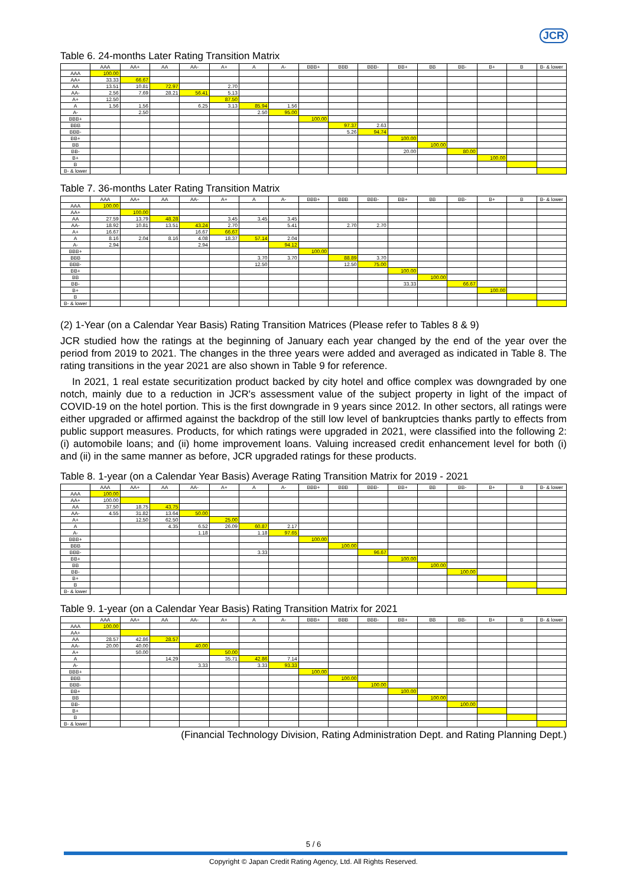JCR
Table 6. 24-months Later Rating Transition Matrix
| | AAA | AA+ | AA | AA- | A+ | A | A- | BBB+ | BBB | BBB- | BB+ | BB | BB- | B+ | B | B- & lower |
| --- | --- | --- | --- | --- | --- | --- | --- | --- | --- | --- | --- | --- | --- | --- | --- | --- |
| AAA | 100.00 | | | | | | | | | | | | | | | |
| AA+ | 33.33 | 66.67 | | | | | | | | | | | | | | |
| AA | 13.51 | 10.81 | 72.97 | | 2.70 | | | | | | | | | | | |
| AA- | 2.56 | 7.69 | 28.21 | 56.41 | 5.13 | | | | | | | | | | | |
| A+ | 12.50 | | | | 87.50 | | | | | | | | | | | |
| A | 1.56 | 1.56 | | 6.25 | 3.13 | 85.94 | 1.56 | | | | | | | | | |
| A- | | 2.50 | | | | 2.50 | 95.00 | | | | | | | | | |
| BBB+ | | | | | | | | 100.00 | | | | | | | | |
| BBB | | | | | | | | | 97.37 | 2.63 | | | | | | |
| BBB- | | | | | | | | | 5.26 | 94.74 | | | | | | |
| BB+ | | | | | | | | | | | 100.00 | | | | | |
| BB | | | | | | | | | | | | 100.00 | | | | |
| BB- | | | | | | | | | | | 20.00 | | 80.00 | | | |
| B+ | | | | | | | | | | | | | | 100.00 | | |
| B | | | | | | | | | | | | | | | | |
| B- & lower | | | | | | | | | | | | | | | | |
Table 7. 36-months Later Rating Transition Matrix
| | AAA | AA+ | AA | AA- | A+ | A | A- | BBB+ | BBB | BBB- | BB+ | BB | BB- | B+ | B | B- & lower |
| --- | --- | --- | --- | --- | --- | --- | --- | --- | --- | --- | --- | --- | --- | --- | --- | --- |
| AAA | 100.00 | | | | | | | | | | | | | | | |
| AA+ | | 100.00 | | | | | | | | | | | | | | |
| AA | 27.59 | 13.79 | 48.28 | | 3.45 | 3.45 | 3.45 | | | | | | | | | |
| AA- | 18.92 | 10.81 | 13.51 | 43.24 | 2.70 | | 5.41 | | 2.70 | 2.70 | | | | | | |
| A+ | 16.67 | | | 16.67 | 66.67 | | | | | | | | | | | |
| A | 8.16 | 2.04 | 8.16 | 4.08 | 18.37 | 57.14 | 2.04 | | | | | | | | | |
| A- | 2.94 | | | 2.94 | | | 94.12 | | | | | | | | | |
| BBB+ | | | | | | | | 100.00 | | | | | | | | |
| BBB | | | | | | 3.70 | 3.70 | | 88.89 | 3.70 | | | | | | |
| BBB- | | | | | | 12.50 | | | 12.50 | 75.00 | | | | | | |
| BB+ | | | | | | | | | | | 100.00 | | | | | |
| BB | | | | | | | | | | | | 100.00 | | | | |
| BB- | | | | | | | | | | | 33.33 | | 66.67 | | | |
| B+ | | | | | | | | | | | | | | 100.00 | | |
| B | | | | | | | | | | | | | | | | |
| B- & lower | | | | | | | | | | | | | | | | |
(2) 1-Year (on a Calendar Year Basis) Rating Transition Matrices (Please refer to Tables 8 & 9)
JCR studied how the ratings at the beginning of January each year changed by the end of the year over the period from 2019 to 2021. The changes in the three years were added and averaged as indicated in Table 8. The rating transitions in the year 2021 are also shown in Table 9 for reference.
In 2021, 1 real estate securitization product backed by city hotel and office complex was downgraded by one notch, mainly due to a reduction in JCR's assessment value of the subject property in light of the impact of COVID-19 on the hotel portion. This is the first downgrade in 9 years since 2012. In other sectors, all ratings were either upgraded or affirmed against the backdrop of the still low level of bankruptcies thanks partly to effects from public support measures. Products, for which ratings were upgraded in 2021, were classified into the following 2: (i) automobile loans; and (ii) home improvement loans. Valuing increased credit enhancement level for both (i) and (ii) in the same manner as before, JCR upgraded ratings for these products.
Table 8. 1-year (on a Calendar Year Basis) Average Rating Transition Matrix for 2019 - 2021
| | AAA | AA+ | AA | AA- | A+ | A | A- | BBB+ | BBB | BBB- | BB+ | BB | BB- | B+ | B | B- & lower |
| --- | --- | --- | --- | --- | --- | --- | --- | --- | --- | --- | --- | --- | --- | --- | --- | --- |
| AAA | 100.00 | | | | | | | | | | | | | | | |
| AA+ | 100.00 | | | | | | | | | | | | | | | |
| AA | 37.50 | 18.75 | 43.75 | | | | | | | | | | | | | |
| AA- | 4.55 | 31.82 | 13.64 | 50.00 | | | | | | | | | | | | |
| A+ | | 12.50 | 62.50 | | 25.00 | | | | | | | | | | | |
| A | | | 4.35 | 6.52 | 26.09 | 60.87 | 2.17 | | | | | | | | | |
| A- | | | | 1.18 | | 1.18 | 97.65 | | | | | | | | | |
| BBB+ | | | | | | | | 100.00 | | | | | | | | |
| BBB | | | | | | | | | 100.00 | | | | | | | |
| BBB- | | | | | | 3.33 | | | | 96.67 | | | | | | |
| BB+ | | | | | | | | | | | 100.00 | | | | | |
| BB | | | | | | | | | | | | 100.00 | | | | |
| BB- | | | | | | | | | | | | | 100.00 | | | |
| B+ | | | | | | | | | | | | | | | | |
| B | | | | | | | | | | | | | | | | |
| B- & lower | | | | | | | | | | | | | | | | |
Table 9. 1-year (on a Calendar Year Basis) Rating Transition Matrix for 2021
| | AAA | AA+ | AA | AA- | A+ | A | A- | BBB+ | BBB | BBB- | BB+ | BB | BB- | B+ | B | B- & lower |
| --- | --- | --- | --- | --- | --- | --- | --- | --- | --- | --- | --- | --- | --- | --- | --- | --- |
| AAA | 100.00 | | | | | | | | | | | | | | | |
| AA+ | | | | | | | | | | | | | | | | |
| AA | 28.57 | 42.86 | 28.57 | | | | | | | | | | | | | |
| AA- | 20.00 | 40.00 | | 40.00 | | | | | | | | | | | | |
| A+ | | 50.00 | | | 50.00 | | | | | | | | | | | |
| A | | | 14.29 | | 35.71 | 42.86 | 7.14 | | | | | | | | | |
| A- | | | | 3.33 | | 3.33 | 93.33 | | | | | | | | | |
| BBB+ | | | | | | | | 100.00 | | | | | | | | |
| BBB | | | | | | | | | 100.00 | | | | | | | |
| BBB- | | | | | | | | | | 100.00 | | | | | | |
| BB+ | | | | | | | | | | | 100.00 | | | | | |
| BB | | | | | | | | | | | | 100.00 | | | | |
| BB- | | | | | | | | | | | | | 100.00 | | | |
| B+ | | | | | | | | | | | | | | | | |
| B | | | | | | | | | | | | | | | | |
| B- & lower | | | | | | | | | | | | | | | | |
(Financial Technology Division, Rating Administration Dept. and Rating Planning Dept.)
5 / 6
Copyright © Japan Credit Rating Agency, Ltd. All Rights Reserved.